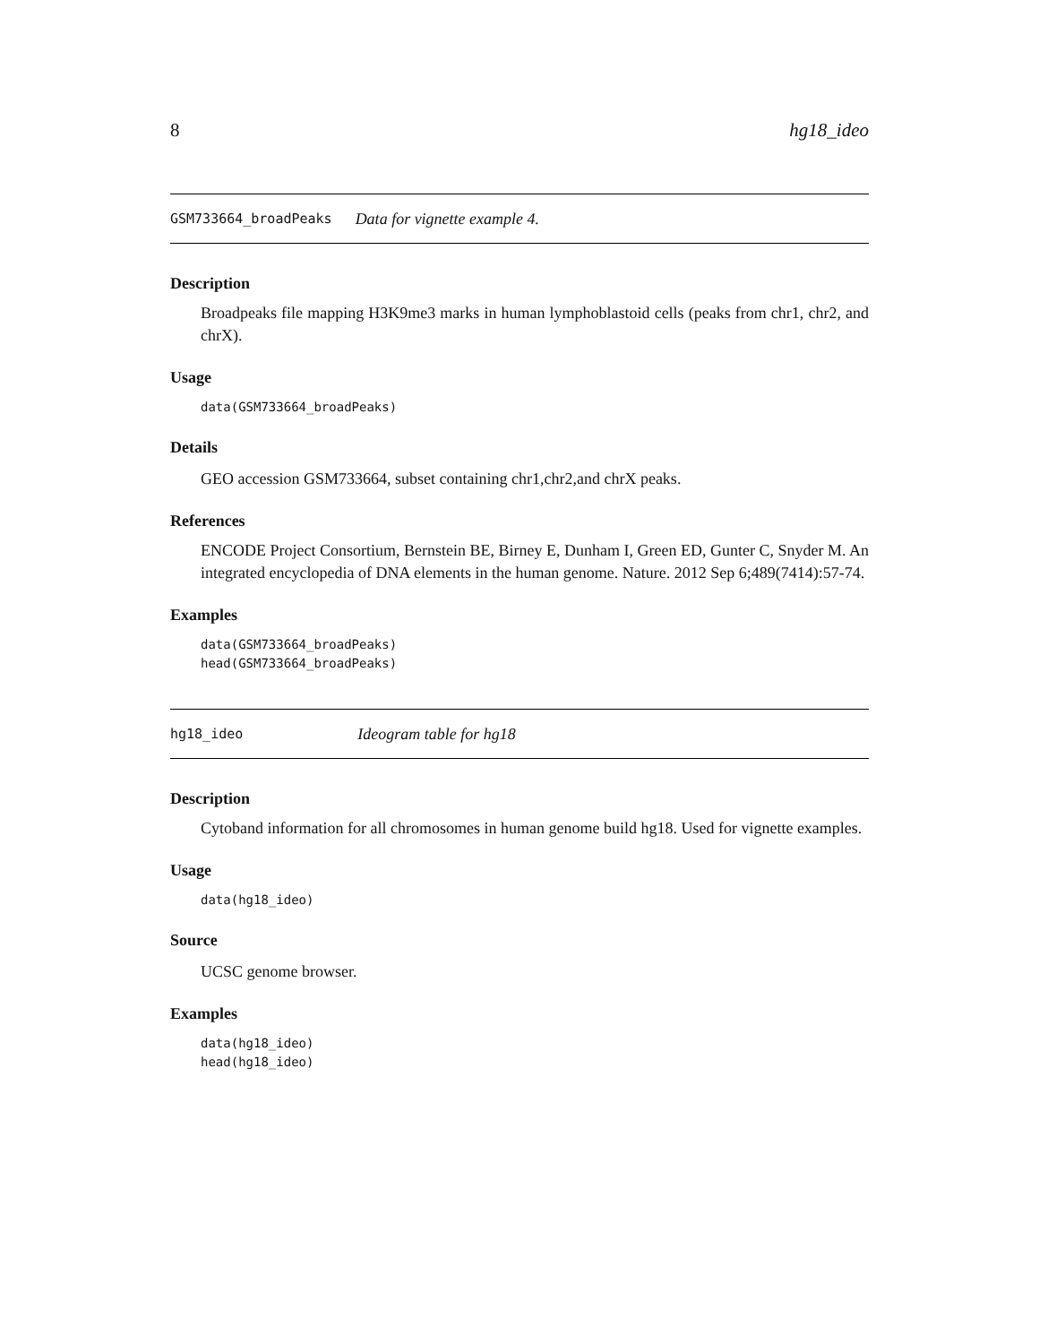8 hg18_ideo
GSM733664_broadPeaks Data for vignette example 4.
Description
Broadpeaks file mapping H3K9me3 marks in human lymphoblastoid cells (peaks from chr1, chr2, and chrX).
Usage
data(GSM733664_broadPeaks)
Details
GEO accession GSM733664, subset containing chr1,chr2,and chrX peaks.
References
ENCODE Project Consortium, Bernstein BE, Birney E, Dunham I, Green ED, Gunter C, Snyder M. An integrated encyclopedia of DNA elements in the human genome. Nature. 2012 Sep 6;489(7414):57-74.
Examples
data(GSM733664_broadPeaks)
head(GSM733664_broadPeaks)
hg18_ideo Ideogram table for hg18
Description
Cytoband information for all chromosomes in human genome build hg18. Used for vignette examples.
Usage
data(hg18_ideo)
Source
UCSC genome browser.
Examples
data(hg18_ideo)
head(hg18_ideo)